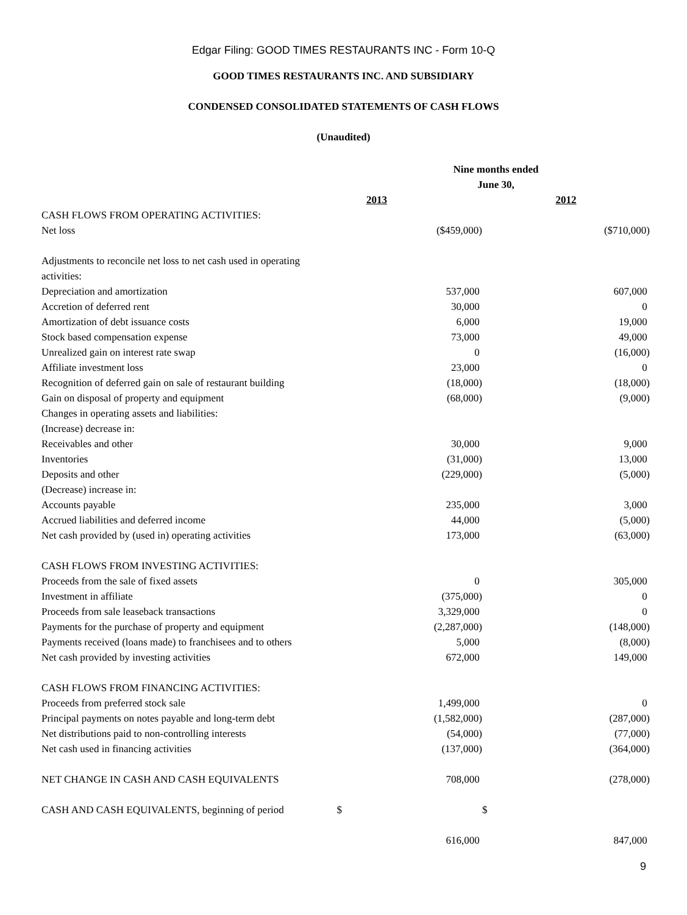Edgar Filing: GOOD TIMES RESTAURANTS INC - Form 10-Q
GOOD TIMES RESTAURANTS INC. AND SUBSIDIARY
CONDENSED CONSOLIDATED STATEMENTS OF CASH FLOWS
(Unaudited)
| | Nine months ended June 30, | |
| --- | --- | --- |
| | 2013 | 2012 |
| CASH FLOWS FROM OPERATING ACTIVITIES: | | |
| Net loss | ($459,000) | ($710,000) |
| Adjustments to reconcile net loss to net cash used in operating activities: | | |
| Depreciation and amortization | 537,000 | 607,000 |
| Accretion of deferred rent | 30,000 | 0 |
| Amortization of debt issuance costs | 6,000 | 19,000 |
| Stock based compensation expense | 73,000 | 49,000 |
| Unrealized gain on interest rate swap | 0 | (16,000) |
| Affiliate investment loss | 23,000 | 0 |
| Recognition of deferred gain on sale of restaurant building | (18,000) | (18,000) |
| Gain on disposal of property and equipment | (68,000) | (9,000) |
| Changes in operating assets and liabilities: | | |
| (Increase) decrease in: | | |
| Receivables and other | 30,000 | 9,000 |
| Inventories | (31,000) | 13,000 |
| Deposits and other | (229,000) | (5,000) |
| (Decrease) increase in: | | |
| Accounts payable | 235,000 | 3,000 |
| Accrued liabilities and deferred income | 44,000 | (5,000) |
| Net cash provided by (used in) operating activities | 173,000 | (63,000) |
| CASH FLOWS FROM INVESTING ACTIVITIES: | | |
| Proceeds from the sale of fixed assets | 0 | 305,000 |
| Investment in affiliate | (375,000) | 0 |
| Proceeds from sale leaseback transactions | 3,329,000 | 0 |
| Payments for the purchase of property and equipment | (2,287,000) | (148,000) |
| Payments received (loans made) to franchisees and to others | 5,000 | (8,000) |
| Net cash provided by investing activities | 672,000 | 149,000 |
| CASH FLOWS FROM FINANCING ACTIVITIES: | | |
| Proceeds from preferred stock sale | 1,499,000 | 0 |
| Principal payments on notes payable and long-term debt | (1,582,000) | (287,000) |
| Net distributions paid to non-controlling interests | (54,000) | (77,000) |
| Net cash used in financing activities | (137,000) | (364,000) |
| NET CHANGE IN CASH AND CASH EQUIVALENTS | 708,000 | (278,000) |
| CASH AND CASH EQUIVALENTS, beginning of period $ | | $ |
| | 616,000 | 847,000 |
9